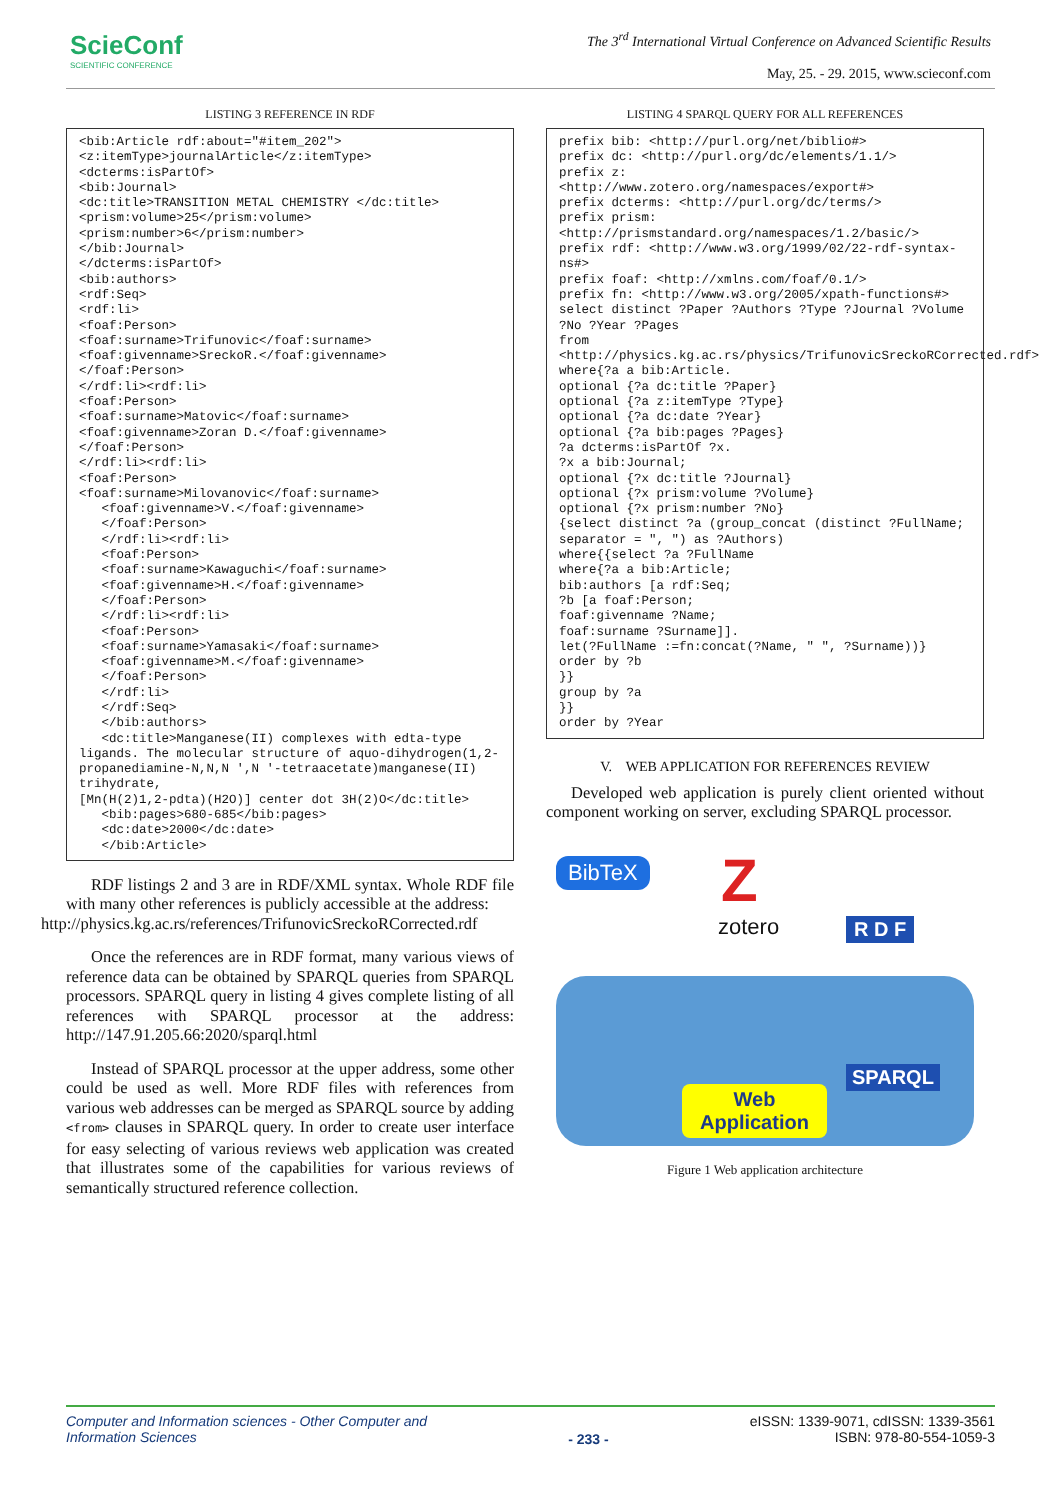SciеConf
SCIENTIFIC CONFERENCE
The 3<sup>rd</sup> International Virtual Conference on Advanced Scientific Results
May, 25. - 29. 2015, www.scieconf.com
LISTING 3 REFERENCE IN RDF
<bib:Article rdf:about="#item_202">
<z:itemType>journalArticle</z:itemType>
<dcterms:isPartOf>
<bib:Journal>
<dc:title>TRANSITION METAL CHEMISTRY </dc:title>
<prism:volume>25</prism:volume>
<prism:number>6</prism:number>
</bib:Journal>
</dcterms:isPartOf>
<bib:authors>
<rdf:Seq>
<rdf:li>
<foaf:Person>
<foaf:surname>Trifunovic</foaf:surname>
<foaf:givenname>SreckoR.</foaf:givenname>
</foaf:Person>
</rdf:li><rdf:li>
<foaf:Person>
<foaf:surname>Matovic</foaf:surname>
<foaf:givenname>Zoran D.</foaf:givenname>
</foaf:Person>
</rdf:li><rdf:li>
<foaf:Person>
<foaf:surname>Milovanovic</foaf:surname>
   <foaf:givenname>V.</foaf:givenname>
   </foaf:Person>
   </rdf:li><rdf:li>
   <foaf:Person>
   <foaf:surname>Kawaguchi</foaf:surname>
   <foaf:givenname>H.</foaf:givenname>
   </foaf:Person>
   </rdf:li><rdf:li>
   <foaf:Person>
   <foaf:surname>Yamasaki</foaf:surname>
   <foaf:givenname>M.</foaf:givenname>
   </foaf:Person>
   </rdf:li>
   </rdf:Seq>
   </bib:authors>
   <dc:title>Manganese(II) complexes with edta-type ligands. The molecular structure of aquo-dihydrogen(1,2-propanediamine-N,N,N ',N '-tetraacetate)manganese(II) trihydrate,
[Mn(H(2)1,2-pdta)(H2O)] center dot 3H(2)O</dc:title>
   <bib:pages>680-685</bib:pages>
   <dc:date>2000</dc:date>
   </bib:Article>
RDF listings 2 and 3 are in RDF/XML syntax. Whole RDF file with many other references is publicly accessible at the address:
http://physics.kg.ac.rs/references/TrifunovicSreckoRCorrected.rdf
Once the references are in RDF format, many various views of reference data can be obtained by SPARQL queries from SPARQL processors. SPARQL query in listing 4 gives complete listing of all references with SPARQL processor at the address: http://147.91.205.66:2020/sparql.html
Instead of SPARQL processor at the upper address, some other could be used as well. More RDF files with references from various web addresses can be merged as SPARQL source by adding <from> clauses in SPARQL query. In order to create user interface for easy selecting of various reviews web application was created that illustrates some of the capabilities for various reviews of semantically structured reference collection.
LISTING 4 SPARQL QUERY FOR ALL REFERENCES
prefix bib: <http://purl.org/net/biblio#>
prefix dc: <http://purl.org/dc/elements/1.1/>
prefix z:
<http://www.zotero.org/namespaces/export#>
prefix dcterms: <http://purl.org/dc/terms/>
prefix prism:
<http://prismstandard.org/namespaces/1.2/basic/>
prefix rdf: <http://www.w3.org/1999/02/22-rdf-syntax-ns#>
prefix foaf: <http://xmlns.com/foaf/0.1/>
prefix fn: <http://www.w3.org/2005/xpath-functions#>
select distinct ?Paper ?Authors ?Type ?Journal ?Volume ?No ?Year ?Pages
from
<http://physics.kg.ac.rs/physics/TrifunovicSreckoRCorrected.rdf>
where{?a a bib:Article.
optional {?a dc:title ?Paper}
optional {?a z:itemType ?Type}
optional {?a dc:date ?Year}
optional {?a bib:pages ?Pages}
?a dcterms:isPartOf ?x.
?x a bib:Journal;
optional {?x dc:title ?Journal}
optional {?x prism:volume ?Volume}
optional {?x prism:number ?No}
{select distinct ?a (group_concat (distinct ?FullName; separator = ", ") as ?Authors)
where{{select ?a ?FullName
where{?a a bib:Article;
bib:authors [a rdf:Seq;
?b [a foaf:Person;
foaf:givenname ?Name;
foaf:surname ?Surname]].
let(?FullName :=fn:concat(?Name, " ", ?Surname))}
order by ?b
}}
group by ?a
}}
order by ?Year
V. WEB APPLICATION FOR REFERENCES REVIEW
Developed web application is purely client oriented without component working on server, excluding SPARQL processor.
BibTeX Z
zotero R D F
Web
Application
SPARQL
Figure 1 Web application architecture
Computer and Information sciences - Other Computer and
Information Sciences
- 233 -
eISSN: 1339-9071, cdISSN: 1339-3561
ISBN: 978-80-554-1059-3